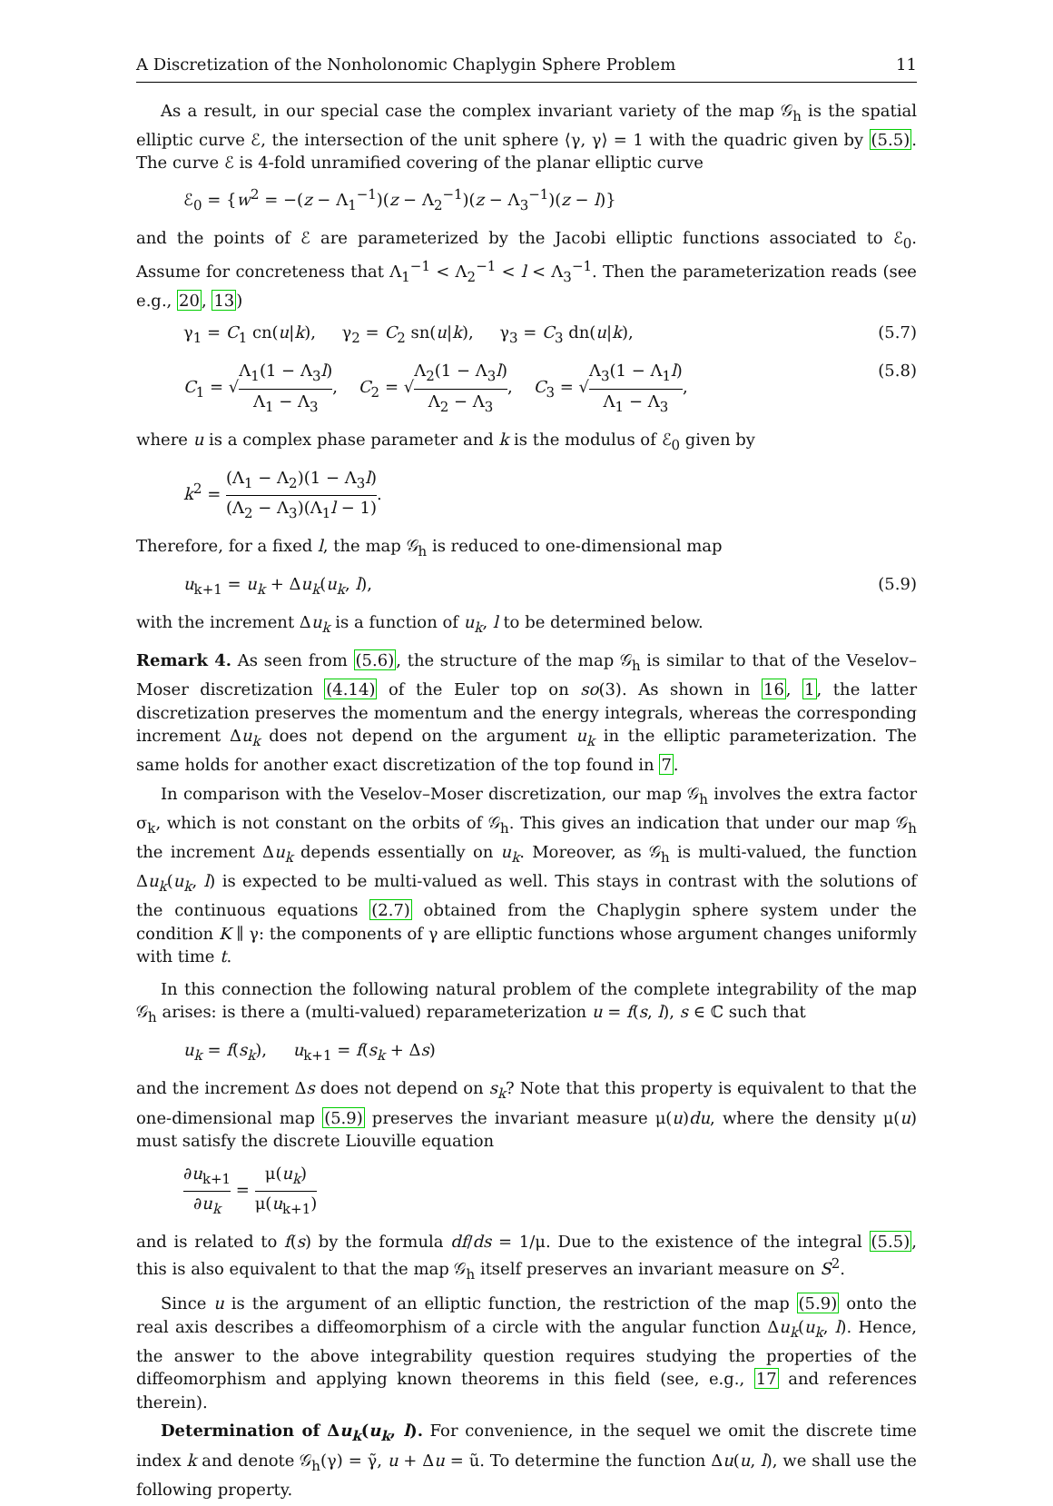A Discretization of the Nonholonomic Chaplygin Sphere Problem 11
As a result, in our special case the complex invariant variety of the map 𝒢<sub>h</sub> is the spatial elliptic curve ℰ, the intersection of the unit sphere ⟨γ, γ⟩ = 1 with the quadric given by (5.5). The curve ℰ is 4-fold unramified covering of the planar elliptic curve
ℰ<sub>0</sub> = {w<sup>2</sup> = −(z − Λ<sub>1</sub><sup>−1</sup>)(z − Λ<sub>2</sub><sup>−1</sup>)(z − Λ<sub>3</sub><sup>−1</sup>)(z − l)}
and the points of ℰ are parameterized by the Jacobi elliptic functions associated to ℰ<sub>0</sub>. Assume for concreteness that Λ<sub>1</sub><sup>−1</sup> < Λ<sub>2</sub><sup>−1</sup> < l < Λ<sub>3</sub><sup>−1</sup>. Then the parameterization reads (see e.g., 20, 13)
γ<sub>1</sub> = C<sub>1</sub> cn(u|k), γ<sub>2</sub> = C<sub>2</sub> sn(u|k), γ<sub>3</sub> = C<sub>3</sub> dn(u|k), (5.7)
C<sub>1</sub> = √Λ<sub>1</sub>(1 − Λ<sub>3</sub>l) Λ<sub>1</sub> − Λ<sub>3</sub>, C<sub>2</sub> = √Λ<sub>2</sub>(1 − Λ<sub>3</sub>l) Λ<sub>2</sub> − Λ<sub>3</sub>, C<sub>3</sub> = √Λ<sub>3</sub>(1 − Λ<sub>1</sub>l) Λ<sub>1</sub> − Λ<sub>3</sub>, (5.8)
where u is a complex phase parameter and k is the modulus of ℰ<sub>0</sub> given by
k<sup>2</sup> = (Λ<sub>1</sub> − Λ<sub>2</sub>)(1 − Λ<sub>3</sub>l) (Λ<sub>2</sub> − Λ<sub>3</sub>)(Λ<sub>1</sub>l − 1).
Therefore, for a fixed l, the map 𝒢<sub>h</sub> is reduced to one-dimensional map
u<sub>k+1</sub> = u<sub>k</sub> + Δu<sub>k</sub>(u<sub>k</sub>, l), (5.9)
with the increment Δu<sub>k</sub> is a function of u<sub>k</sub>, l to be determined below.
Remark 4. As seen from (5.6), the structure of the map 𝒢<sub>h</sub> is similar to that of the Veselov–Moser discretization (4.14) of the Euler top on so(3). As shown in 16, 1, the latter discretization preserves the momentum and the energy integrals, whereas the corresponding increment Δu<sub>k</sub> does not depend on the argument u<sub>k</sub> in the elliptic parameterization. The same holds for another exact discretization of the top found in 7.
In comparison with the Veselov–Moser discretization, our map 𝒢<sub>h</sub> involves the extra factor σ<sub>k</sub>, which is not constant on the orbits of 𝒢<sub>h</sub>. This gives an indication that under our map 𝒢<sub>h</sub> the increment Δu<sub>k</sub> depends essentially on u<sub>k</sub>. Moreover, as 𝒢<sub>h</sub> is multi-valued, the function Δu<sub>k</sub>(u<sub>k</sub>, l) is expected to be multi-valued as well. This stays in contrast with the solutions of the continuous equations (2.7) obtained from the Chaplygin sphere system under the condition K ∥ γ: the components of γ are elliptic functions whose argument changes uniformly with time t.
In this connection the following natural problem of the complete integrability of the map 𝒢<sub>h</sub> arises: is there a (multi-valued) reparameterization u = f(s, l), s ∈ ℂ such that
u<sub>k</sub> = f(s<sub>k</sub>), u<sub>k+1</sub> = f(s<sub>k</sub> + Δs)
and the increment Δs does not depend on s<sub>k</sub>? Note that this property is equivalent to that the one-dimensional map (5.9) preserves the invariant measure μ(u)du, where the density μ(u) must satisfy the discrete Liouville equation
∂u<sub>k+1</sub> ∂u<sub>k</sub> = μ(u<sub>k</sub>) μ(u<sub>k+1</sub>)
and is related to f(s) by the formula df/ds = 1/μ. Due to the existence of the integral (5.5), this is also equivalent to that the map 𝒢<sub>h</sub> itself preserves an invariant measure on S<sup>2</sup>.
Since u is the argument of an elliptic function, the restriction of the map (5.9) onto the real axis describes a diffeomorphism of a circle with the angular function Δu<sub>k</sub>(u<sub>k</sub>, l). Hence, the answer to the above integrability question requires studying the properties of the diffeomorphism and applying known theorems in this field (see, e.g., 17 and references therein).
Determination of Δu<sub>k</sub>(u<sub>k</sub>, l). For convenience, in the sequel we omit the discrete time index k and denote 𝒢<sub>h</sub>(γ) = γ̃, u + Δu = ũ. To determine the function Δu(u, l), we shall use the following property.